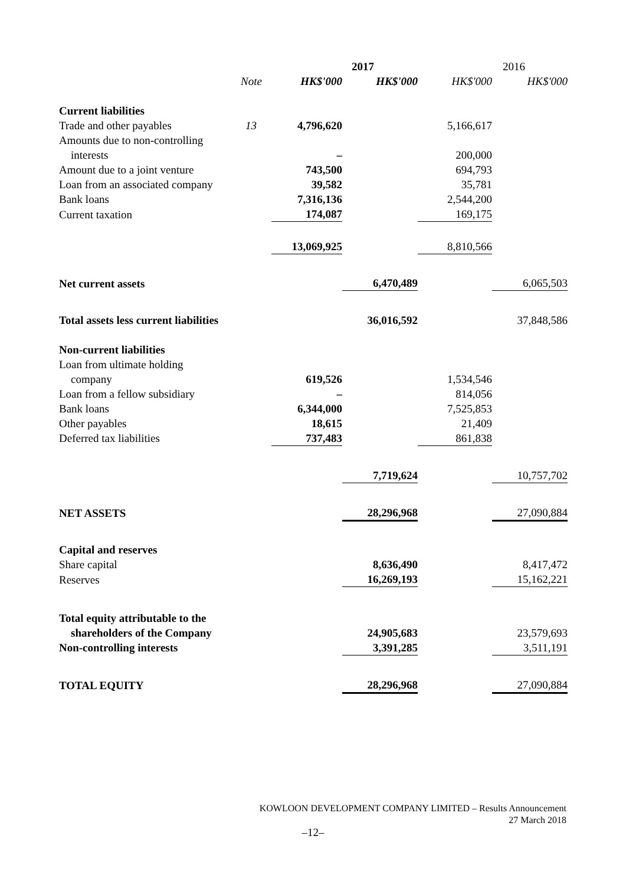| | | | 2017 | | 2016 |
| --- | --- | --- | --- | --- | --- |
| | Note | HK$'000 | HK$'000 | HK$'000 | HK$'000 |
| Current liabilities | | | | | |
| Trade and other payables | 13 | 4,796,620 | | 5,166,617 | |
| Amounts due to non-controlling | | | | | |
| interests | | – | | 200,000 | |
| Amount due to a joint venture | | 743,500 | | 694,793 | |
| Loan from an associated company | | 39,582 | | 35,781 | |
| Bank loans | | 7,316,136 | | 2,544,200 | |
| Current taxation | | 174,087 | | 169,175 | |
| | | 13,069,925 | | 8,810,566 | |
| Net current assets | | | 6,470,489 | | 6,065,503 |
| Total assets less current liabilities | | | 36,016,592 | | 37,848,586 |
| Non-current liabilities | | | | | |
| Loan from ultimate holding | | | | | |
| company | | 619,526 | | 1,534,546 | |
| Loan from a fellow subsidiary | | – | | 814,056 | |
| Bank loans | | 6,344,000 | | 7,525,853 | |
| Other payables | | 18,615 | | 21,409 | |
| Deferred tax liabilities | | 737,483 | | 861,838 | |
| | | | 7,719,624 | | 10,757,702 |
| NET ASSETS | | | 28,296,968 | | 27,090,884 |
| Capital and reserves | | | | | |
| Share capital | | | 8,636,490 | | 8,417,472 |
| Reserves | | | 16,269,193 | | 15,162,221 |
| Total equity attributable to the | | | | | |
| shareholders of the Company | | | 24,905,683 | | 23,579,693 |
| Non-controlling interests | | | 3,391,285 | | 3,511,191 |
| TOTAL EQUITY | | | 28,296,968 | | 27,090,884 |
KOWLOON DEVELOPMENT COMPANY LIMITED – Results Announcement
27 March 2018
–12–